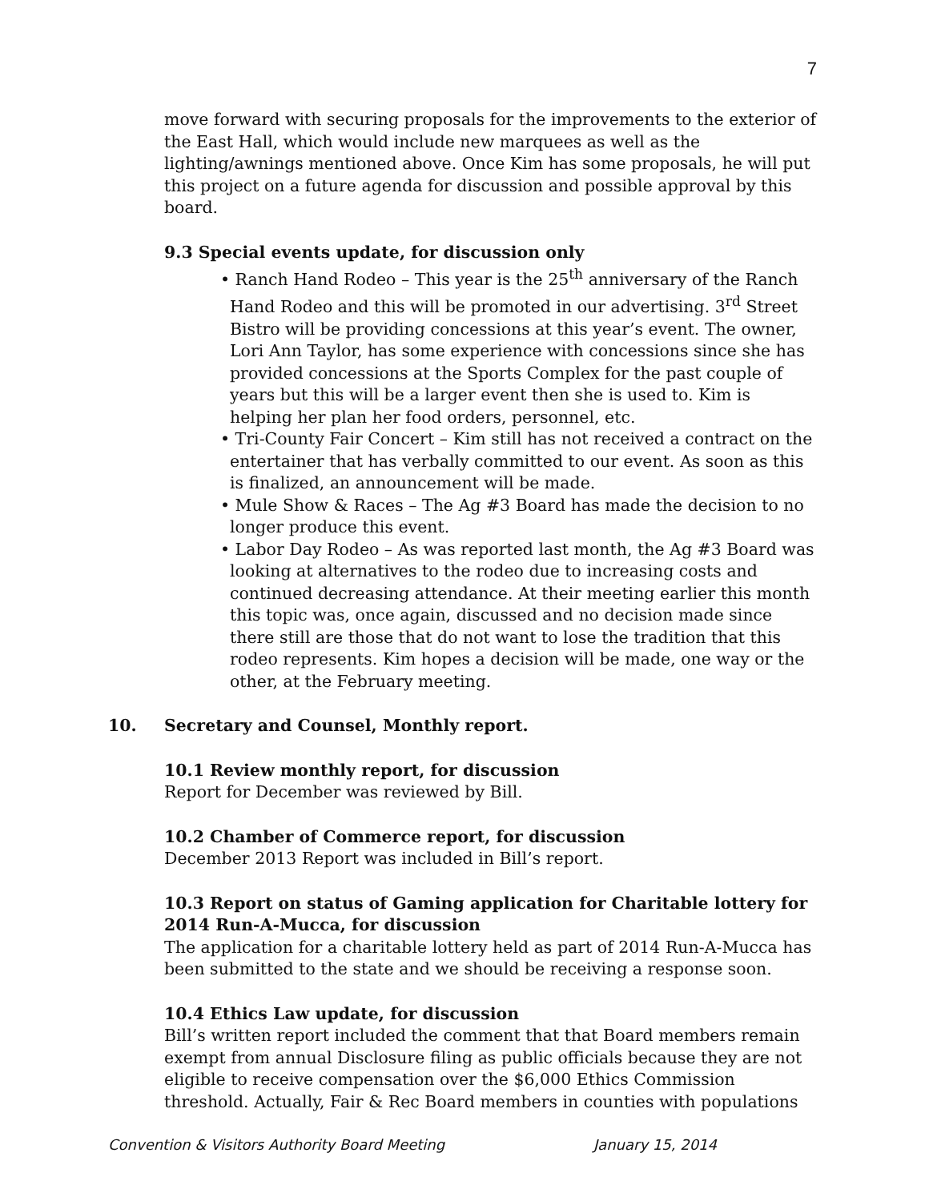7
move forward with securing proposals for the improvements to the exterior of the East Hall, which would include new marquees as well as the lighting/awnings mentioned above. Once Kim has some proposals, he will put this project on a future agenda for discussion and possible approval by this board.
9.3 Special events update, for discussion only
• Ranch Hand Rodeo – This year is the 25<sup>th</sup> anniversary of the Ranch Hand Rodeo and this will be promoted in our advertising. 3<sup>rd</sup> Street Bistro will be providing concessions at this year’s event. The owner, Lori Ann Taylor, has some experience with concessions since she has provided concessions at the Sports Complex for the past couple of years but this will be a larger event then she is used to. Kim is helping her plan her food orders, personnel, etc.
• Tri-County Fair Concert – Kim still has not received a contract on the entertainer that has verbally committed to our event. As soon as this is finalized, an announcement will be made.
• Mule Show & Races – The Ag #3 Board has made the decision to no longer produce this event.
• Labor Day Rodeo – As was reported last month, the Ag #3 Board was looking at alternatives to the rodeo due to increasing costs and continued decreasing attendance. At their meeting earlier this month this topic was, once again, discussed and no decision made since there still are those that do not want to lose the tradition that this rodeo represents. Kim hopes a decision will be made, one way or the other, at the February meeting.
10. Secretary and Counsel, Monthly report.
10.1 Review monthly report, for discussion
Report for December was reviewed by Bill.
10.2 Chamber of Commerce report, for discussion
December 2013 Report was included in Bill’s report.
10.3 Report on status of Gaming application for Charitable lottery for 2014 Run-A-Mucca, for discussion
The application for a charitable lottery held as part of 2014 Run-A-Mucca has been submitted to the state and we should be receiving a response soon.
10.4 Ethics Law update, for discussion
Bill’s written report included the comment that that Board members remain exempt from annual Disclosure filing as public officials because they are not eligible to receive compensation over the $6,000 Ethics Commission threshold. Actually, Fair & Rec Board members in counties with populations
Convention & Visitors Authority Board Meeting January 15, 2014